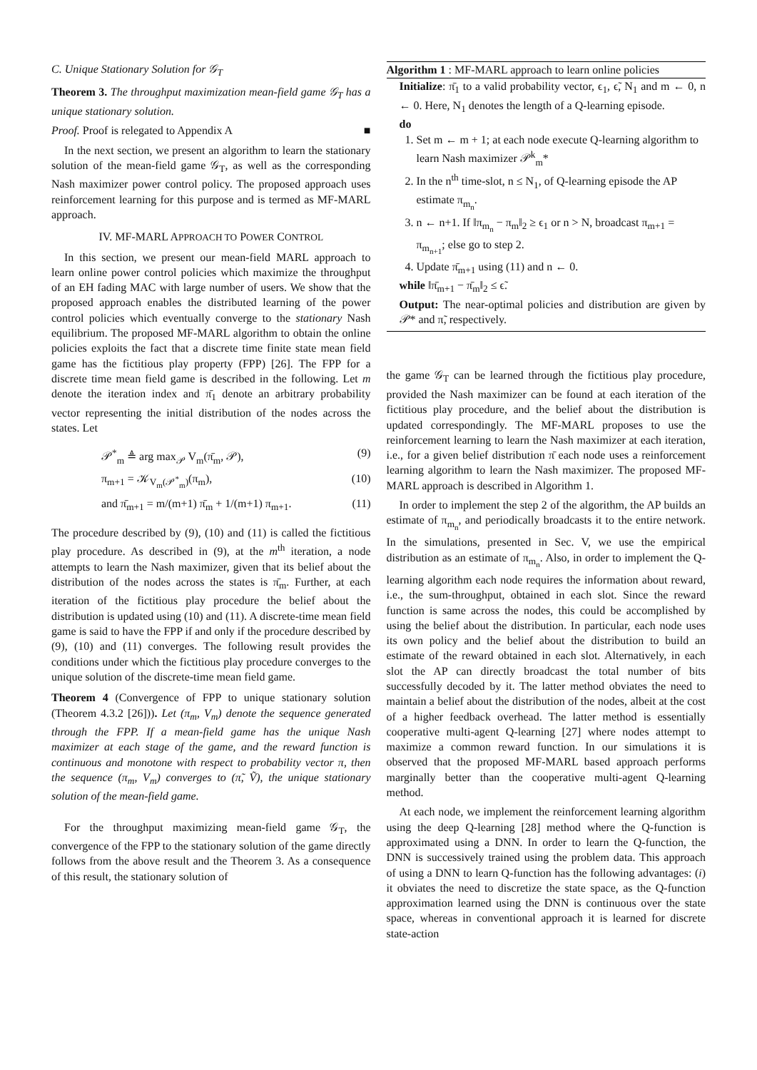C. Unique Stationary Solution for 𝒢<sub>T</sub>
Theorem 3. The throughput maximization mean-field game 𝒢<sub>T</sub> has a unique stationary solution.
Proof. Proof is relegated to Appendix A ■
In the next section, we present an algorithm to learn the stationary solution of the mean-field game 𝒢<sub>T</sub>, as well as the corresponding Nash maximizer power control policy. The proposed approach uses reinforcement learning for this purpose and is termed as MF-MARL approach.
IV. MF-MARL APPROACH TO POWER CONTROL
In this section, we present our mean-field MARL approach to learn online power control policies which maximize the throughput of an EH fading MAC with large number of users. We show that the proposed approach enables the distributed learning of the power control policies which eventually converge to the stationary Nash equilibrium. The proposed MF-MARL algorithm to obtain the online policies exploits the fact that a discrete time finite state mean field game has the fictitious play property (FPP) [26]. The FPP for a discrete time mean field game is described in the following. Let m denote the iteration index and π̄<sub>1</sub> denote an arbitrary probability vector representing the initial distribution of the nodes across the states. Let
𝒫<sup>*</sup><sub>m</sub> ≜ arg max<sub>𝒫</sub> V<sub>m</sub>(π̄<sub>m</sub>, 𝒫), (9)
π<sub>m+1</sub> = 𝒦<sub>V<sub>m</sub>(𝒫<sup>*</sup><sub>m</sub>)</sub>(π<sub>m</sub>), (10)
and π̄<sub>m+1</sub> = m/(m+1) π̄<sub>m</sub> + 1/(m+1) π<sub>m+1</sub>. (11)
The procedure described by (9), (10) and (11) is called the fictitious play procedure. As described in (9), at the m<sup>th</sup> iteration, a node attempts to learn the Nash maximizer, given that its belief about the distribution of the nodes across the states is π̄<sub>m</sub>. Further, at each iteration of the fictitious play procedure the belief about the distribution is updated using (10) and (11). A discrete-time mean field game is said to have the FPP if and only if the procedure described by (9), (10) and (11) converges. The following result provides the conditions under which the fictitious play procedure converges to the unique solution of the discrete-time mean field game.
Theorem 4 (Convergence of FPP to unique stationary solution (Theorem 4.3.2 [26])). Let (π<sub>m</sub>, V<sub>m</sub>) denote the sequence generated through the FPP. If a mean-field game has the unique Nash maximizer at each stage of the game, and the reward function is continuous and monotone with respect to probability vector π, then the sequence (π<sub>m</sub>, V<sub>m</sub>) converges to (π̃, Ṽ), the unique stationary solution of the mean-field game.
For the throughput maximizing mean-field game 𝒢<sub>T</sub>, the convergence of the FPP to the stationary solution of the game directly follows from the above result and the Theorem 3. As a consequence of this result, the stationary solution of
Algorithm 1 : MF-MARL approach to learn online policies
Initialize: π̄<sub>1</sub> to a valid probability vector, ϵ<sub>1</sub>, ϵ̃, N<sub>1</sub> and m ← 0, n ← 0. Here, N<sub>1</sub> denotes the length of a Q-learning episode.
do
1. Set m ← m + 1; at each node execute Q-learning algorithm to learn Nash maximizer 𝒫<sup>k</sup><sub>m</sub>*
2. In the n<sup>th</sup> time-slot, n ≤ N<sub>1</sub>, of Q-learning episode the AP estimate π<sub>m<sub>n</sub></sub>.
3. n ← n+1. If ‖π<sub>m<sub>n</sub></sub> − π<sub>m</sub>‖<sub>2</sub> ≥ ϵ<sub>1</sub> or n > N, broadcast π<sub>m+1</sub> = π<sub>m<sub>n+1</sub></sub>; else go to step 2.
4. Update π̄<sub>m+1</sub> using (11) and n ← 0.
while ‖π̄<sub>m+1</sub> − π̄<sub>m</sub>‖<sub>2</sub> ≤ ϵ̃.
Output: The near-optimal policies and distribution are given by 𝒫* and π̃, respectively.
the game 𝒢<sub>T</sub> can be learned through the fictitious play procedure, provided the Nash maximizer can be found at each iteration of the fictitious play procedure, and the belief about the distribution is updated correspondingly. The MF-MARL proposes to use the reinforcement learning to learn the Nash maximizer at each iteration, i.e., for a given belief distribution π̄ each node uses a reinforcement learning algorithm to learn the Nash maximizer. The proposed MF-MARL approach is described in Algorithm 1.
In order to implement the step 2 of the algorithm, the AP builds an estimate of π<sub>m<sub>n</sub></sub>, and periodically broadcasts it to the entire network. In the simulations, presented in Sec. V, we use the empirical distribution as an estimate of π<sub>m<sub>n</sub></sub>. Also, in order to implement the Q-learning algorithm each node requires the information about reward, i.e., the sum-throughput, obtained in each slot. Since the reward function is same across the nodes, this could be accomplished by using the belief about the distribution. In particular, each node uses its own policy and the belief about the distribution to build an estimate of the reward obtained in each slot. Alternatively, in each slot the AP can directly broadcast the total number of bits successfully decoded by it. The latter method obviates the need to maintain a belief about the distribution of the nodes, albeit at the cost of a higher feedback overhead. The latter method is essentially cooperative multi-agent Q-learning [27] where nodes attempt to maximize a common reward function. In our simulations it is observed that the proposed MF-MARL based approach performs marginally better than the cooperative multi-agent Q-learning method.
At each node, we implement the reinforcement learning algorithm using the deep Q-learning [28] method where the Q-function is approximated using a DNN. In order to learn the Q-function, the DNN is successively trained using the problem data. This approach of using a DNN to learn Q-function has the following advantages: (i) it obviates the need to discretize the state space, as the Q-function approximation learned using the DNN is continuous over the state space, whereas in conventional approach it is learned for discrete state-action